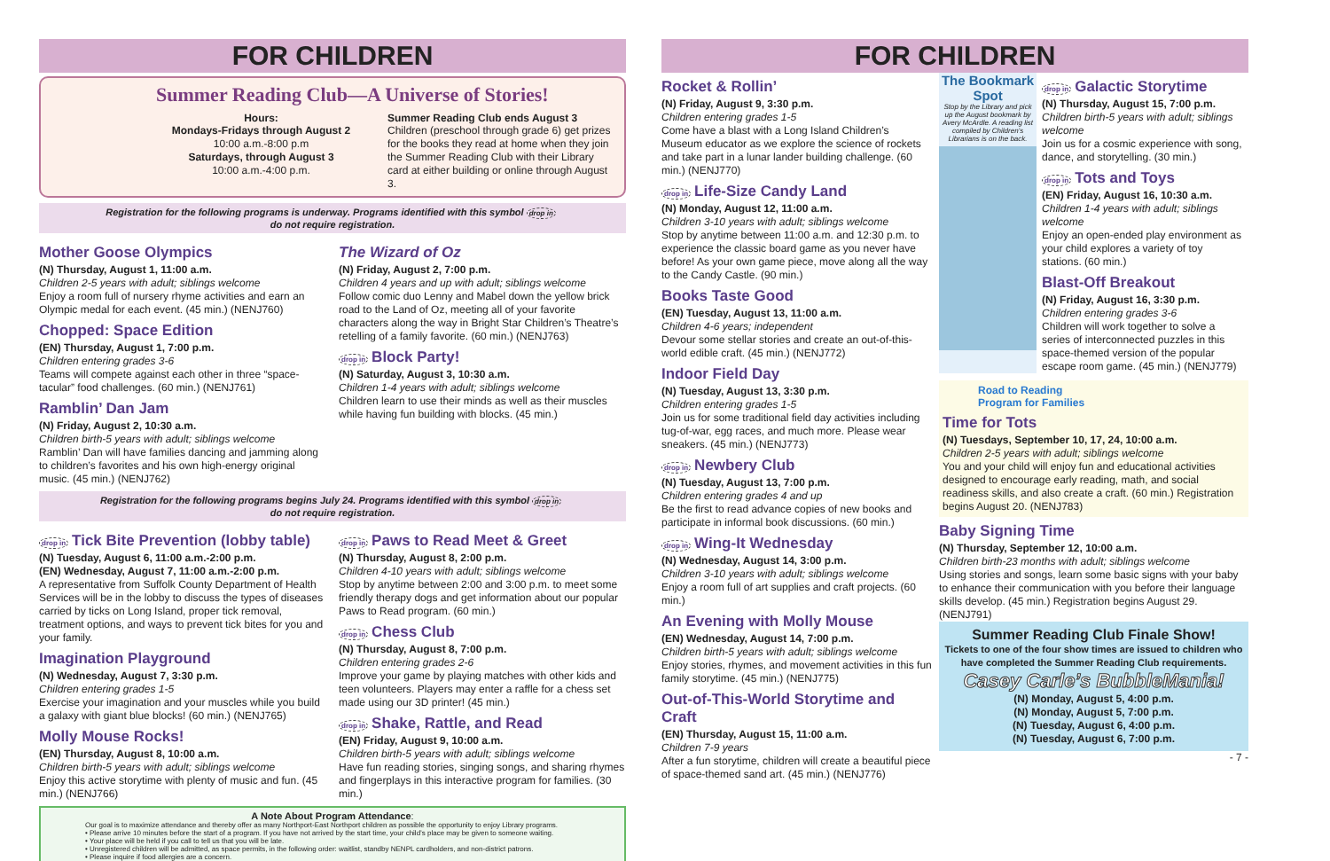FOR CHILDREN
Summer Reading Club—A Universe of Stories!
Hours:
Mondays-Fridays through August 2
10:00 a.m.-8:00 p.m
Saturdays, through August 3
10:00 a.m.-4:00 p.m.
Summer Reading Club ends August 3
Children (preschool through grade 6) get prizes for the books they read at home when they join the Summer Reading Club with their Library card at either building or online through August 3.
Registration for the following programs is underway. Programs identified with this symbol drop in
do not require registration.
Mother Goose Olympics
(N) Thursday, August 1, 11:00 a.m.
Children 2-5 years with adult; siblings welcome
Enjoy a room full of nursery rhyme activities and earn an Olympic medal for each event. (45 min.) (NENJ760)
Chopped: Space Edition
(EN) Thursday, August 1, 7:00 p.m.
Children entering grades 3-6
Teams will compete against each other in three “space-tacular” food challenges. (60 min.) (NENJ761)
Ramblin’ Dan Jam
(N) Friday, August 2, 10:30 a.m.
Children birth-5 years with adult; siblings welcome
Ramblin’ Dan will have families dancing and jamming along to children’s favorites and his own high-energy original music. (45 min.) (NENJ762)
The Wizard of Oz
(N) Friday, August 2, 7:00 p.m.
Children 4 years and up with adult; siblings welcome
Follow comic duo Lenny and Mabel down the yellow brick road to the Land of Oz, meeting all of your favorite characters along the way in Bright Star Children’s Theatre’s retelling of a family favorite. (60 min.) (NENJ763)
drop in Block Party!
(N) Saturday, August 3, 10:30 a.m.
Children 1-4 years with adult; siblings welcome
Children learn to use their minds as well as their muscles while having fun building with blocks. (45 min.)
Registration for the following programs begins July 24. Programs identified with this symbol drop in
do not require registration.
drop in Tick Bite Prevention (lobby table)
(N) Tuesday, August 6, 11:00 a.m.-2:00 p.m.
(EN) Wednesday, August 7, 11:00 a.m.-2:00 p.m.
A representative from Suffolk County Department of Health Services will be in the lobby to discuss the types of diseases carried by ticks on Long Island, proper tick removal, treatment options, and ways to prevent tick bites for you and your family.
Imagination Playground
(N) Wednesday, August 7, 3:30 p.m.
Children entering grades 1-5
Exercise your imagination and your muscles while you build a galaxy with giant blue blocks! (60 min.) (NENJ765)
Molly Mouse Rocks!
(EN) Thursday, August 8, 10:00 a.m.
Children birth-5 years with adult; siblings welcome
Enjoy this active storytime with plenty of music and fun. (45 min.) (NENJ766)
drop in Paws to Read Meet & Greet
(N) Thursday, August 8, 2:00 p.m.
Children 4-10 years with adult; siblings welcome
Stop by anytime between 2:00 and 3:00 p.m. to meet some friendly therapy dogs and get information about our popular Paws to Read program. (60 min.)
drop in Chess Club
(N) Thursday, August 8, 7:00 p.m.
Children entering grades 2-6
Improve your game by playing matches with other kids and teen volunteers. Players may enter a raffle for a chess set made using our 3D printer! (45 min.)
drop in Shake, Rattle, and Read
(EN) Friday, August 9, 10:00 a.m.
Children birth-5 years with adult; siblings welcome
Have fun reading stories, singing songs, and sharing rhymes and fingerplays in this interactive program for families. (30 min.)
A Note About Program Attendance:
Our goal is to maximize attendance and thereby offer as many Northport-East Northport children as possible the opportunity to enjoy Library programs.
• Please arrive 10 minutes before the start of a program. If you have not arrived by the start time, your child’s place may be given to someone waiting.
• Your place will be held if you call to tell us that you will be late.
• Unregistered children will be admitted, as space permits, in the following order: waitlist, standby NENPL cardholders, and non-district patrons.
• Please inquire if food allergies are a concern.
FOR CHILDREN
Rocket & Rollin’
(N) Friday, August 9, 3:30 p.m.
Children entering grades 1-5
Come have a blast with a Long Island Children’s Museum educator as we explore the science of rockets and take part in a lunar lander building challenge. (60 min.) (NENJ770)
drop in Life-Size Candy Land
(N) Monday, August 12, 11:00 a.m.
Children 3-10 years with adult; siblings welcome
Stop by anytime between 11:00 a.m. and 12:30 p.m. to experience the classic board game as you never have before! As your own game piece, move along all the way to the Candy Castle. (90 min.)
Books Taste Good
(EN) Tuesday, August 13, 11:00 a.m.
Children 4-6 years; independent
Devour some stellar stories and create an out-of-this-world edible craft. (45 min.) (NENJ772)
Indoor Field Day
(N) Tuesday, August 13, 3:30 p.m.
Children entering grades 1-5
Join us for some traditional field day activities including tug-of-war, egg races, and much more. Please wear sneakers. (45 min.) (NENJ773)
drop in Newbery Club
(N) Tuesday, August 13, 7:00 p.m.
Children entering grades 4 and up
Be the first to read advance copies of new books and participate in informal book discussions. (60 min.)
drop in Wing-It Wednesday
(N) Wednesday, August 14, 3:00 p.m.
Children 3-10 years with adult; siblings welcome
Enjoy a room full of art supplies and craft projects. (60 min.)
An Evening with Molly Mouse
(EN) Wednesday, August 14, 7:00 p.m.
Children birth-5 years with adult; siblings welcome
Enjoy stories, rhymes, and movement activities in this fun family storytime. (45 min.) (NENJ775)
Out-of-This-World Storytime and Craft
(EN) Thursday, August 15, 11:00 a.m.
Children 7-9 years
After a fun storytime, children will create a beautiful piece of space-themed sand art. (45 min.) (NENJ776)
The Bookmark Spot
Stop by the Library and pick up the August bookmark by Avery McArdle. A reading list compiled by Children’s Librarians is on the back.
drop in Galactic Storytime
(N) Thursday, August 15, 7:00 p.m.
Children birth-5 years with adult; siblings welcome
Join us for a cosmic experience with song, dance, and storytelling. (30 min.)
drop in Tots and Toys
(EN) Friday, August 16, 10:30 a.m.
Children 1-4 years with adult; siblings welcome
Enjoy an open-ended play environment as your child explores a variety of toy stations. (60 min.)
Blast-Off Breakout
(N) Friday, August 16, 3:30 p.m.
Children entering grades 3-6
Children will work together to solve a series of interconnected puzzles in this space-themed version of the popular escape room game. (45 min.) (NENJ779)
Road to Reading
Program for Families
Time for Tots
(N) Tuesdays, September 10, 17, 24, 10:00 a.m.
Children 2-5 years with adult; siblings welcome
You and your child will enjoy fun and educational activities designed to encourage early reading, math, and social readiness skills, and also create a craft. (60 min.) Registration begins August 20. (NENJ783)
Baby Signing Time
(N) Thursday, September 12, 10:00 a.m.
Children birth-23 months with adult; siblings welcome
Using stories and songs, learn some basic signs with your baby to enhance their communication with you before their language skills develop. (45 min.) Registration begins August 29. (NENJ791)
Summer Reading Club Finale Show!
Tickets to one of the four show times are issued to children who have completed the Summer Reading Club requirements.
Casey Carle’s BubbleMania!
(N) Monday, August 5, 4:00 p.m.
(N) Monday, August 5, 7:00 p.m.
(N) Tuesday, August 6, 4:00 p.m.
(N) Tuesday, August 6, 7:00 p.m.
- 7 -